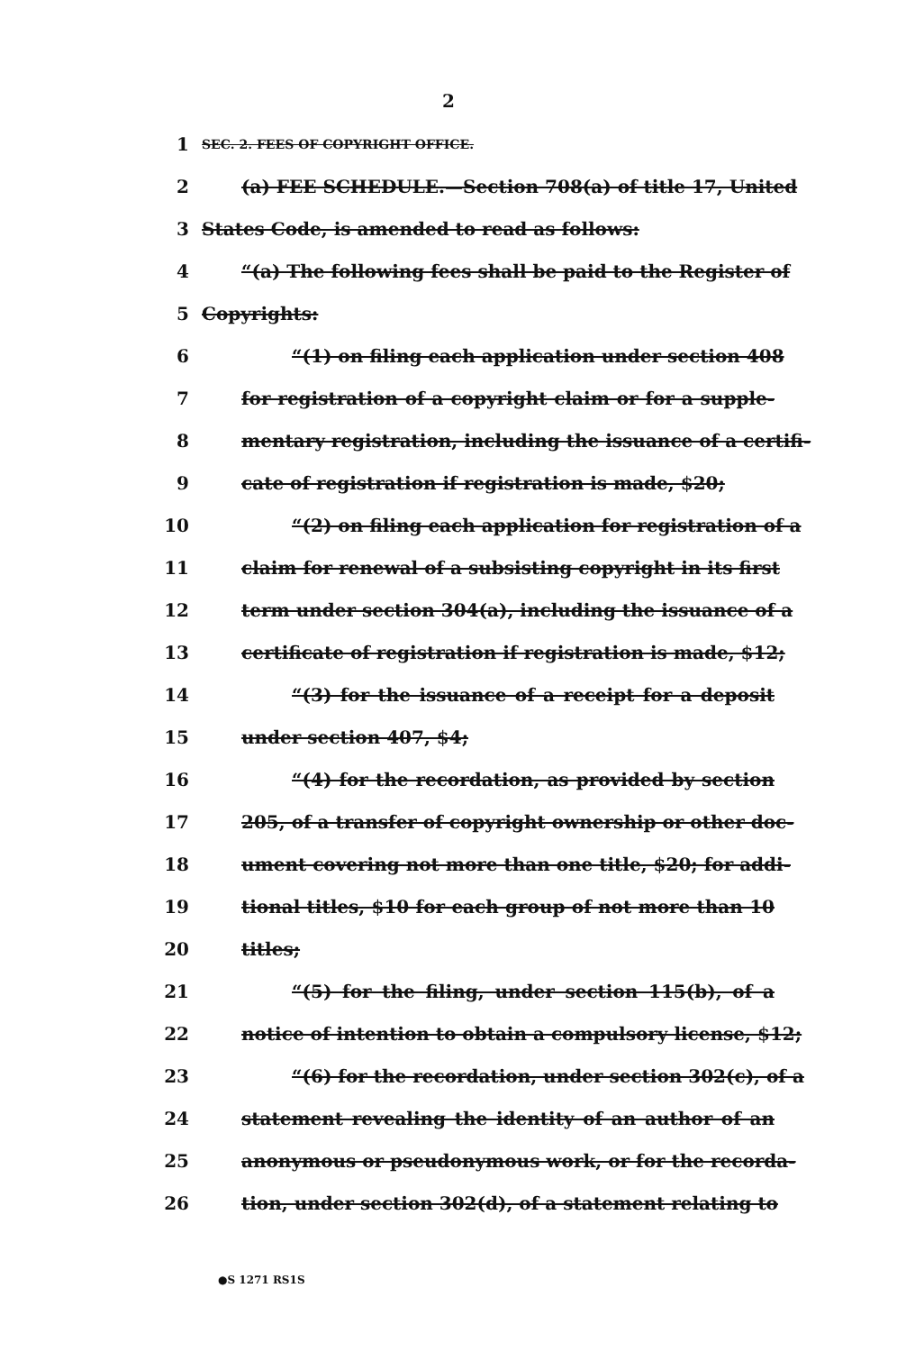2
1 SEC. 2. FEES OF COPYRIGHT OFFICE.
2 (a) FEE SCHEDULE.—Section 708(a) of title 17, United
3 States Code, is amended to read as follows:
4 “(a) The following fees shall be paid to the Register of
5 Copyrights:
6 “(1) on filing each application under section 408
7 for registration of a copyright claim or for a supple-
8 mentary registration, including the issuance of a certifi-
9 cate of registration if registration is made, $20;
10 “(2) on filing each application for registration of a
11 claim for renewal of a subsisting copyright in its first
12 term under section 304(a), including the issuance of a
13 certificate of registration if registration is made, $12;
14 “(3) for the issuance of a receipt for a deposit
15 under section 407, $4;
16 “(4) for the recordation, as provided by section
17 205, of a transfer of copyright ownership or other doc-
18 ument covering not more than one title, $20; for addi-
19 tional titles, $10 for each group of not more than 10
20 titles;
21 “(5) for the filing, under section 115(b), of a
22 notice of intention to obtain a compulsory license, $12;
23 “(6) for the recordation, under section 302(c), of a
24 statement revealing the identity of an author of an
25 anonymous or pseudonymous work, or for the recorda-
26 tion, under section 302(d), of a statement relating to
●S 1271 RS1S